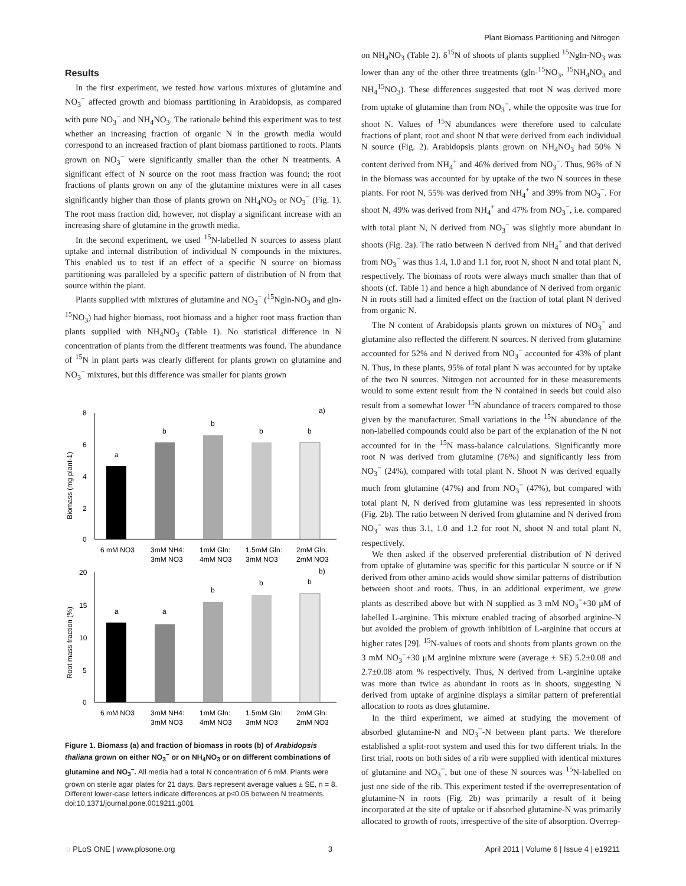Plant Biomass Partitioning and Nitrogen
Results
In the first experiment, we tested how various mixtures of glutamine and NO<sub>3</sub><sup>−</sup> affected growth and biomass partitioning in Arabidopsis, as compared with pure NO<sub>3</sub><sup>−</sup> and NH<sub>4</sub>NO<sub>3</sub>. The rationale behind this experiment was to test whether an increasing fraction of organic N in the growth media would correspond to an increased fraction of plant biomass partitioned to roots. Plants grown on NO<sub>3</sub><sup>−</sup> were significantly smaller than the other N treatments. A significant effect of N source on the root mass fraction was found; the root fractions of plants grown on any of the glutamine mixtures were in all cases significantly higher than those of plants grown on NH<sub>4</sub>NO<sub>3</sub> or NO<sub>3</sub><sup>−</sup> (Fig. 1). The root mass fraction did, however, not display a significant increase with an increasing share of glutamine in the growth media.
In the second experiment, we used <sup>15</sup>N-labelled N sources to assess plant uptake and internal distribution of individual N compounds in the mixtures. This enabled us to test if an effect of a specific N source on biomass partitioning was paralleled by a specific pattern of distribution of N from that source within the plant.
Plants supplied with mixtures of glutamine and NO<sub>3</sub><sup>−</sup> (<sup>15</sup>Ngln-NO<sub>3</sub> and gln-<sup>15</sup>NO<sub>3</sub>) had higher biomass, root biomass and a higher root mass fraction than plants supplied with NH<sub>4</sub>NO<sub>3</sub> (Table 1). No statistical difference in N concentration of plants from the different treatments was found. The abundance of <sup>15</sup>N in plant parts was clearly different for plants grown on glutamine and NO<sub>3</sub><sup>−</sup> mixtures, but this difference was smaller for plants grown
8
6
4
2
0
Biomass (mg plant-1)
a)
a
b
b
b
b
6 mM NO3
3mM NH4:
3mM NO3
1mM Gln:
4mM NO3
1.5mM Gln:
3mM NO3
2mM Gln:
2mM NO3
20
15
10
5
0
Root mass fraction (%)
b)
a
a
b
b
b
6 mM NO3
3mM NH4:
3mM NO3
1mM Gln:
4mM NO3
1.5mM Gln:
3mM NO3
2mM Gln:
2mM NO3
Figure 1. Biomass (a) and fraction of biomass in roots (b) of Arabidopsis thaliana grown on either NO<sub>3</sub><sup>−</sup> or on NH<sub>4</sub>NO<sub>3</sub> or on different combinations of glutamine and NO<sub>3</sub><sup>−</sup>. All media had a total N concentration of 6 mM. Plants were grown on sterile agar plates for 21 days. Bars represent average values ± SE, n = 8. Different lower-case letters indicate differences at p≤0.05 between N treatments.
doi:10.1371/journal.pone.0019211.g001
on NH<sub>4</sub>NO<sub>3</sub> (Table 2). δ<sup>15</sup>N of shoots of plants supplied <sup>15</sup>Ngln-NO<sub>3</sub> was lower than any of the other three treatments (gln-<sup>15</sup>NO<sub>3</sub>, <sup>15</sup>NH<sub>4</sub>NO<sub>3</sub> and NH<sub>4</sub><sup>15</sup>NO<sub>3</sub>). These differences suggested that root N was derived more from uptake of glutamine than from NO<sub>3</sub><sup>−</sup>, while the opposite was true for shoot N. Values of <sup>15</sup>N abundances were therefore used to calculate fractions of plant, root and shoot N that were derived from each individual N source (Fig. 2). Arabidopsis plants grown on NH<sub>4</sub>NO<sub>3</sub> had 50% N content derived from NH<sub>4</sub><sup>+</sup> and 46% derived from NO<sub>3</sub><sup>−</sup>. Thus, 96% of N in the biomass was accounted for by uptake of the two N sources in these plants. For root N, 55% was derived from NH<sub>4</sub><sup>+</sup> and 39% from NO<sub>3</sub><sup>−</sup>. For shoot N, 49% was derived from NH<sub>4</sub><sup>+</sup> and 47% from NO<sub>3</sub><sup>−</sup>, i.e. compared with total plant N, N derived from NO<sub>3</sub><sup>−</sup> was slightly more abundant in shoots (Fig. 2a). The ratio between N derived from NH<sub>4</sub><sup>+</sup> and that derived from NO<sub>3</sub><sup>−</sup> was thus 1.4, 1.0 and 1.1 for, root N, shoot N and total plant N, respectively. The biomass of roots were always much smaller than that of shoots (cf. Table 1) and hence a high abundance of N derived from organic N in roots still had a limited effect on the fraction of total plant N derived from organic N.
The N content of Arabidopsis plants grown on mixtures of NO<sub>3</sub><sup>−</sup> and glutamine also reflected the different N sources. N derived from glutamine accounted for 52% and N derived from NO<sub>3</sub><sup>−</sup> accounted for 43% of plant N. Thus, in these plants, 95% of total plant N was accounted for by uptake of the two N sources. Nitrogen not accounted for in these measurements would to some extent result from the N contained in seeds but could also result from a somewhat lower <sup>15</sup>N abundance of tracers compared to those given by the manufacturer. Small variations in the <sup>15</sup>N abundance of the non-labelled compounds could also be part of the explanation of the N not accounted for in the <sup>15</sup>N mass-balance calculations. Significantly more root N was derived from glutamine (76%) and significantly less from NO<sub>3</sub><sup>−</sup> (24%), compared with total plant N. Shoot N was derived equally much from glutamine (47%) and from NO<sub>3</sub><sup>−</sup> (47%), but compared with total plant N, N derived from glutamine was less represented in shoots (Fig. 2b). The ratio between N derived from glutamine and N derived from NO<sub>3</sub><sup>−</sup> was thus 3.1, 1.0 and 1.2 for root N, shoot N and total plant N, respectively.
We then asked if the observed preferential distribution of N derived from uptake of glutamine was specific for this particular N source or if N derived from other amino acids would show similar patterns of distribution between shoot and roots. Thus, in an additional experiment, we grew plants as described above but with N supplied as 3 mM NO<sub>3</sub><sup>−</sup>+30 μM of labelled L-arginine. This mixture enabled tracing of absorbed arginine-N but avoided the problem of growth inhibition of L-arginine that occurs at higher rates [29]. <sup>15</sup>N-values of roots and shoots from plants grown on the 3 mM NO<sub>3</sub><sup>−</sup>+30 μM arginine mixture were (average ± SE) 5.2±0.08 and 2.7±0.08 atom % respectively. Thus, N derived from L-arginine uptake was more than twice as abundant in roots as in shoots, suggesting N derived from uptake of arginine displays a similar pattern of preferential allocation to roots as does glutamine.
In the third experiment, we aimed at studying the movement of absorbed glutamine-N and NO<sub>3</sub><sup>−</sup>-N between plant parts. We therefore established a split-root system and used this for two different trials. In the first trial, roots on both sides of a rib were supplied with identical mixtures of glutamine and NO<sub>3</sub><sup>−</sup>, but one of these N sources was <sup>15</sup>N-labelled on just one side of the rib. This experiment tested if the overrepresentation of glutamine-N in roots (Fig. 2b) was primarily a result of it being incorporated at the site of uptake or if absorbed glutamine-N was primarily allocated to growth of roots, irrespective of the site of absorption. Overrep-
◌ PLoS ONE | www.plosone.org 3 April 2011 | Volume 6 | Issue 4 | e19211